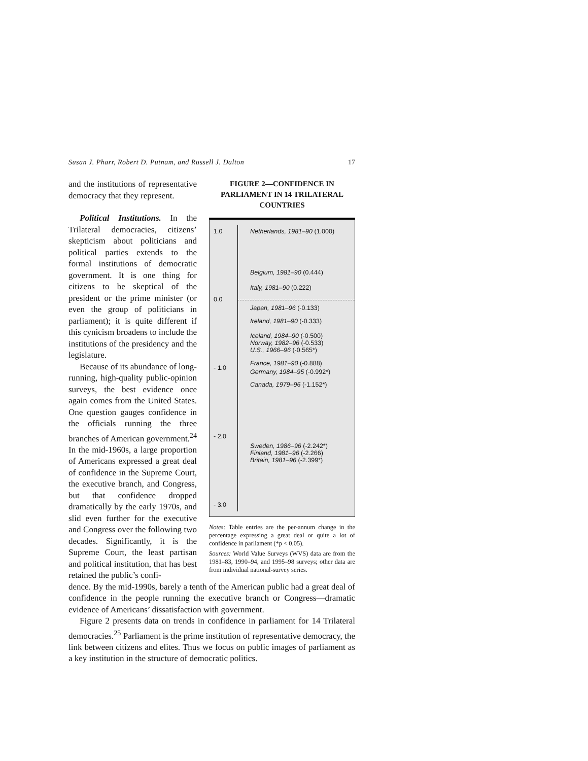Susan J. Pharr, Robert D. Putnam, and Russell J. Dalton 17
and the institutions of representative democracy that they represent.
Political Institutions. In the Trilateral democracies, citizens’ skepticism about politicians and political parties extends to the formal institutions of democratic government. It is one thing for citizens to be skeptical of the president or the prime minister (or even the group of politicians in parliament); it is quite different if this cynicism broadens to include the institutions of the presidency and the legislature.
Because of its abundance of long-running, high-quality public-opinion surveys, the best evidence once again comes from the United States. One question gauges confidence in the officials running the three branches of American government.<sup>24</sup> In the mid-1960s, a large proportion of Americans expressed a great deal of confidence in the Supreme Court, the executive branch, and Congress, but that confidence dropped dramatically by the early 1970s, and slid even further for the executive and Congress over the following two decades. Significantly, it is the Supreme Court, the least partisan and political institution, that has best retained the public’s confi-
FIGURE 2—CONFIDENCE IN PARLIAMENT IN 14 TRILATERAL COUNTRIES
1.0
0.0
- 1.0
- 2.0
- 3.0
Netherlands, 1981–90 (1.000)
Belgium, 1981–90 (0.444)
Italy, 1981–90 (0.222)
Japan, 1981–96 (-0.133)
Ireland, 1981–90 (-0.333)
Iceland, 1984–90 (-0.500)
Norway, 1982–96 (-0.533)
U.S., 1966–96 (-0.565*)
France, 1981–90 (-0.888)
Germany, 1984–95 (-0.992*)
Canada, 1979–96 (-1.152*)
Sweden, 1986–96 (-2.242*)
Finland, 1981–96 (-2.266)
Britain, 1981–96 (-2.399*)
Notes: Table entries are the per-annum change in the percentage expressing a great deal or quite a lot of confidence in parliament (*p < 0.05).
Sources: World Value Surveys (WVS) data are from the 1981–83, 1990–94, and 1995–98 surveys; other data are from individual national-survey series.
dence. By the mid-1990s, barely a tenth of the American public had a great deal of confidence in the people running the executive branch or Congress—dramatic evidence of Americans’ dissatisfaction with government.
Figure 2 presents data on trends in confidence in parliament for 14 Trilateral democracies.<sup>25</sup> Parliament is the prime institution of representative democracy, the link between citizens and elites. Thus we focus on public images of parliament as a key institution in the structure of democratic politics.